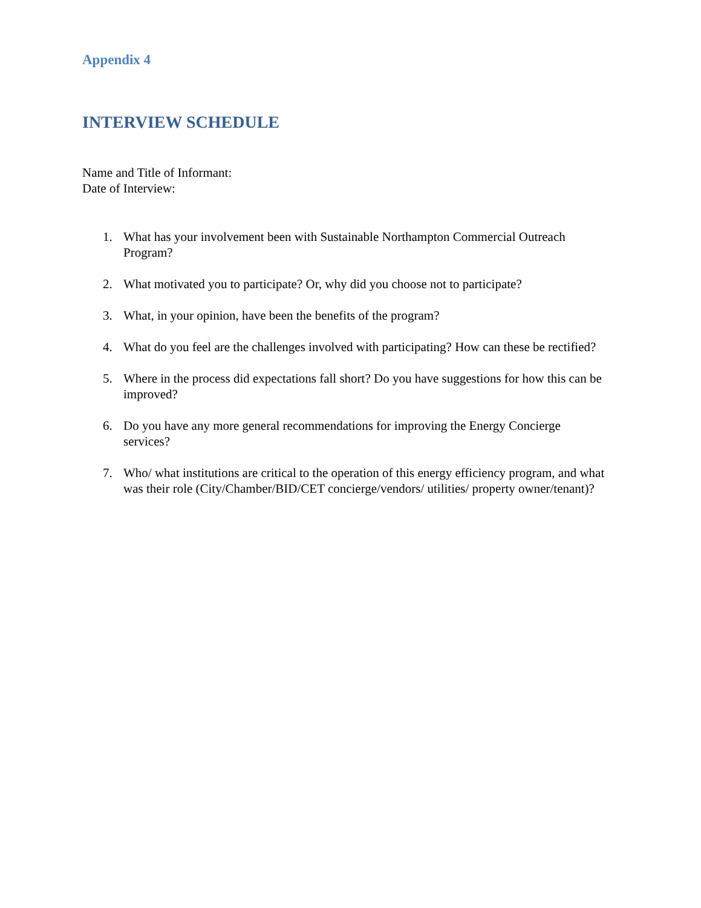Appendix 4
INTERVIEW SCHEDULE
Name and Title of Informant:
Date of Interview:
1. What has your involvement been with Sustainable Northampton Commercial Outreach Program?
2. What motivated you to participate? Or, why did you choose not to participate?
3. What, in your opinion, have been the benefits of the program?
4. What do you feel are the challenges involved with participating? How can these be rectified?
5. Where in the process did expectations fall short? Do you have suggestions for how this can be improved?
6. Do you have any more general recommendations for improving the Energy Concierge services?
7. Who/ what institutions are critical to the operation of this energy efficiency program, and what was their role (City/Chamber/BID/CET concierge/vendors/ utilities/ property owner/tenant)?